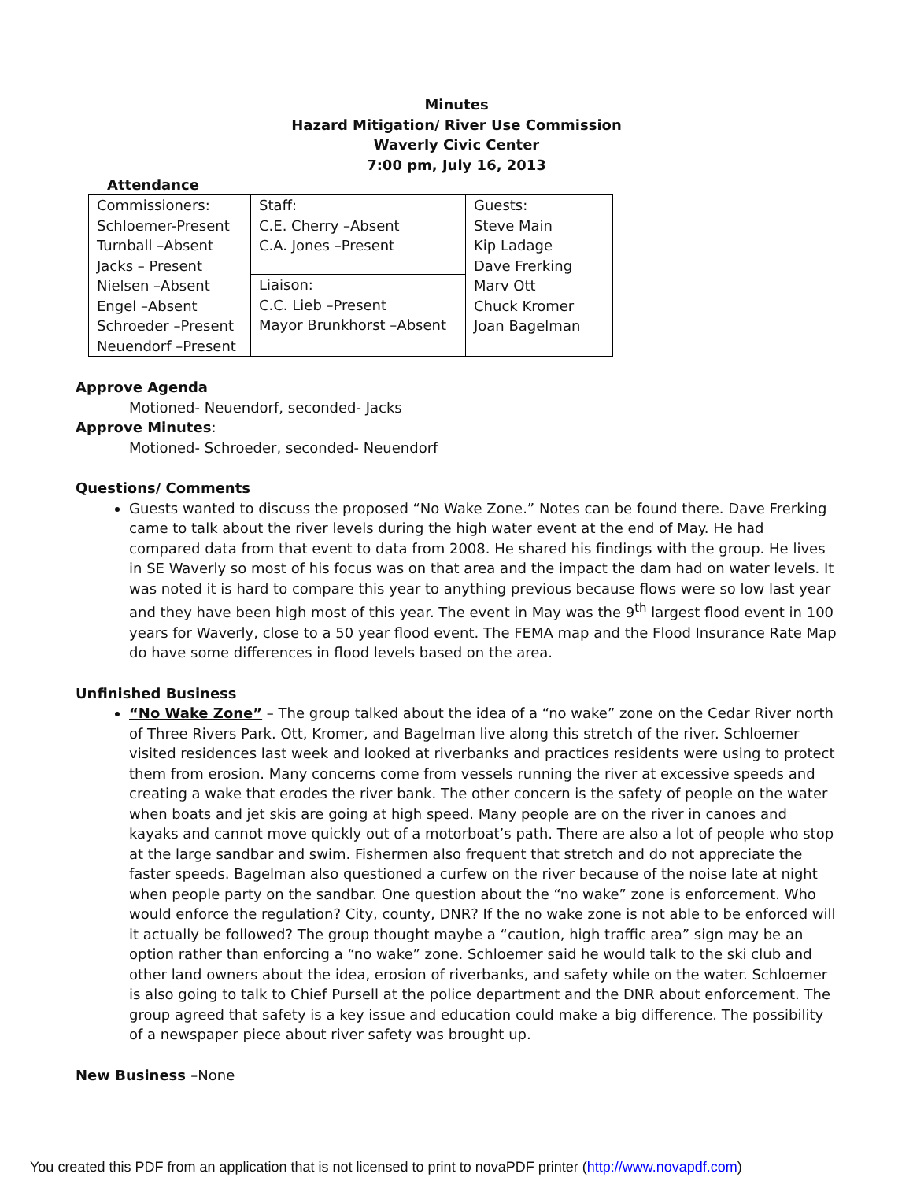Minutes
Hazard Mitigation/ River Use Commission
Waverly Civic Center
7:00 pm, July 16, 2013
Attendance
| Commissioners: Schloemer-Present Turnball –Absent Jacks – Present Nielsen –Absent Engel –Absent Schroeder –Present Neuendorf –Present | Staff: C.E. Cherry –Absent C.A. Jones –Present | Guests: Steve Main Kip Ladage Dave Frerking Marv Ott Chuck Kromer Joan Bagelman |
| | Liaison: C.C. Lieb –Present Mayor Brunkhorst –Absent | |
Approve Agenda
Motioned- Neuendorf, seconded- Jacks
Approve Minutes:
Motioned- Schroeder, seconded- Neuendorf
Questions/ Comments
Guests wanted to discuss the proposed “No Wake Zone.” Notes can be found there. Dave Frerking came to talk about the river levels during the high water event at the end of May. He had compared data from that event to data from 2008. He shared his findings with the group. He lives in SE Waverly so most of his focus was on that area and the impact the dam had on water levels. It was noted it is hard to compare this year to anything previous because flows were so low last year and they have been high most of this year. The event in May was the 9<sup>th</sup> largest flood event in 100 years for Waverly, close to a 50 year flood event. The FEMA map and the Flood Insurance Rate Map do have some differences in flood levels based on the area.
Unfinished Business
“No Wake Zone” – The group talked about the idea of a “no wake” zone on the Cedar River north of Three Rivers Park. Ott, Kromer, and Bagelman live along this stretch of the river. Schloemer visited residences last week and looked at riverbanks and practices residents were using to protect them from erosion. Many concerns come from vessels running the river at excessive speeds and creating a wake that erodes the river bank. The other concern is the safety of people on the water when boats and jet skis are going at high speed. Many people are on the river in canoes and kayaks and cannot move quickly out of a motorboat’s path. There are also a lot of people who stop at the large sandbar and swim. Fishermen also frequent that stretch and do not appreciate the faster speeds. Bagelman also questioned a curfew on the river because of the noise late at night when people party on the sandbar. One question about the “no wake” zone is enforcement. Who would enforce the regulation? City, county, DNR? If the no wake zone is not able to be enforced will it actually be followed? The group thought maybe a “caution, high traffic area” sign may be an option rather than enforcing a “no wake” zone. Schloemer said he would talk to the ski club and other land owners about the idea, erosion of riverbanks, and safety while on the water. Schloemer is also going to talk to Chief Pursell at the police department and the DNR about enforcement. The group agreed that safety is a key issue and education could make a big difference. The possibility of a newspaper piece about river safety was brought up.
New Business –None
You created this PDF from an application that is not licensed to print to novaPDF printer (http://www.novapdf.com)